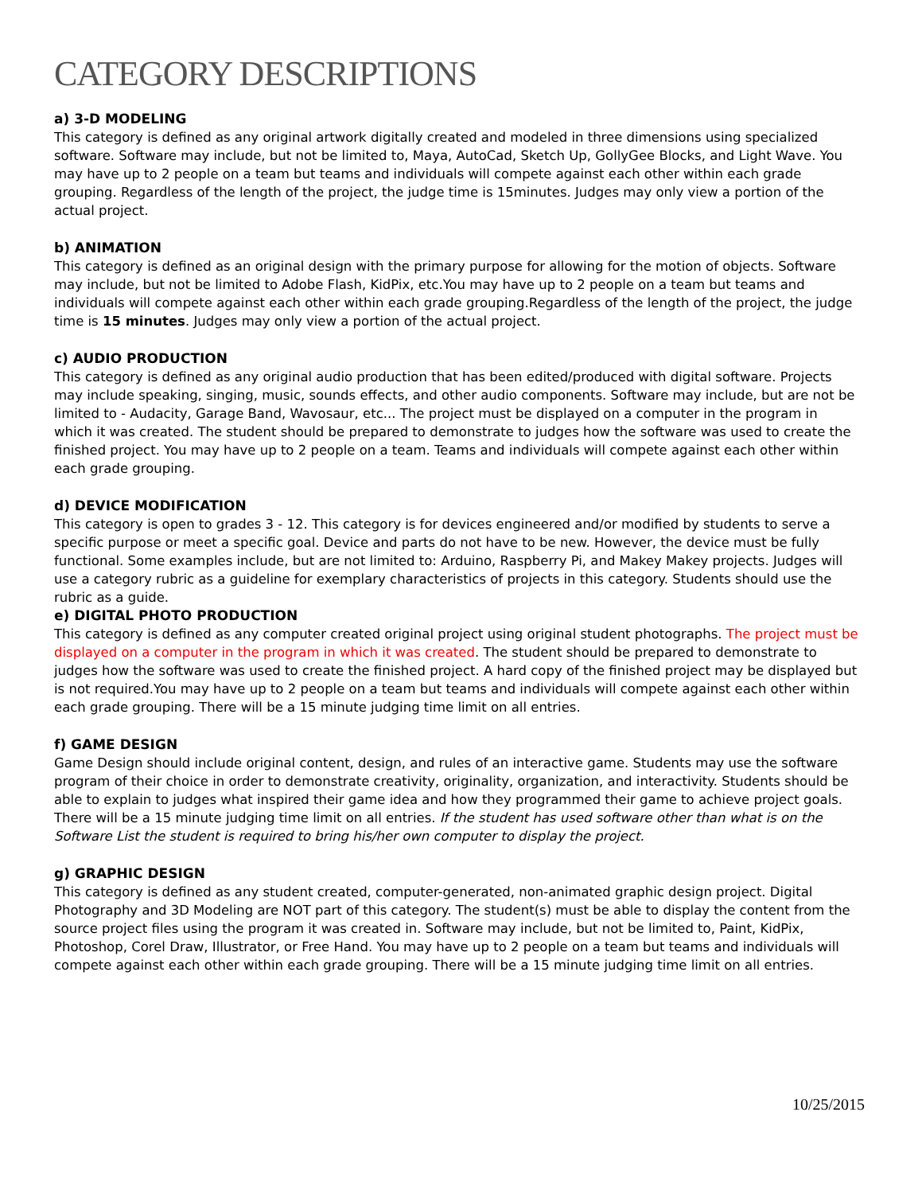CATEGORY DESCRIPTIONS
a) 3-D MODELING
This category is defined as any original artwork digitally created and modeled in three dimensions using specialized software. Software may include, but not be limited to, Maya, AutoCad, Sketch Up, GollyGee Blocks, and Light Wave. You may have up to 2 people on a team but teams and individuals will compete against each other within each grade grouping. Regardless of the length of the project, the judge time is 15minutes. Judges may only view a portion of the actual project.
b) ANIMATION
This category is defined as an original design with the primary purpose for allowing for the motion of objects. Software may include, but not be limited to Adobe Flash, KidPix, etc.You may have up to 2 people on a team but teams and individuals will compete against each other within each grade grouping.Regardless of the length of the project, the judge time is 15 minutes. Judges may only view a portion of the actual project.
c) AUDIO PRODUCTION
This category is defined as any original audio production that has been edited/produced with digital software. Projects may include speaking, singing, music, sounds effects, and other audio components. Software may include, but are not be limited to - Audacity, Garage Band, Wavosaur, etc... The project must be displayed on a computer in the program in which it was created. The student should be prepared to demonstrate to judges how the software was used to create the finished project. You may have up to 2 people on a team. Teams and individuals will compete against each other within each grade grouping.
d) DEVICE MODIFICATION
This category is open to grades 3 - 12. This category is for devices engineered and/or modified by students to serve a specific purpose or meet a specific goal. Device and parts do not have to be new. However, the device must be fully functional. Some examples include, but are not limited to: Arduino, Raspberry Pi, and Makey Makey projects. Judges will use a category rubric as a guideline for exemplary characteristics of projects in this category. Students should use the rubric as a guide.
e) DIGITAL PHOTO PRODUCTION
This category is defined as any computer created original project using original student photographs. The project must be displayed on a computer in the program in which it was created. The student should be prepared to demonstrate to judges how the software was used to create the finished project. A hard copy of the finished project may be displayed but is not required.You may have up to 2 people on a team but teams and individuals will compete against each other within each grade grouping. There will be a 15 minute judging time limit on all entries.
f) GAME DESIGN
Game Design should include original content, design, and rules of an interactive game. Students may use the software program of their choice in order to demonstrate creativity, originality, organization, and interactivity. Students should be able to explain to judges what inspired their game idea and how they programmed their game to achieve project goals. There will be a 15 minute judging time limit on all entries. If the student has used software other than what is on the Software List the student is required to bring his/her own computer to display the project.
g) GRAPHIC DESIGN
This category is defined as any student created, computer-generated, non-animated graphic design project. Digital Photography and 3D Modeling are NOT part of this category. The student(s) must be able to display the content from the source project files using the program it was created in. Software may include, but not be limited to, Paint, KidPix, Photoshop, Corel Draw, Illustrator, or Free Hand. You may have up to 2 people on a team but teams and individuals will compete against each other within each grade grouping. There will be a 15 minute judging time limit on all entries.
10/25/2015